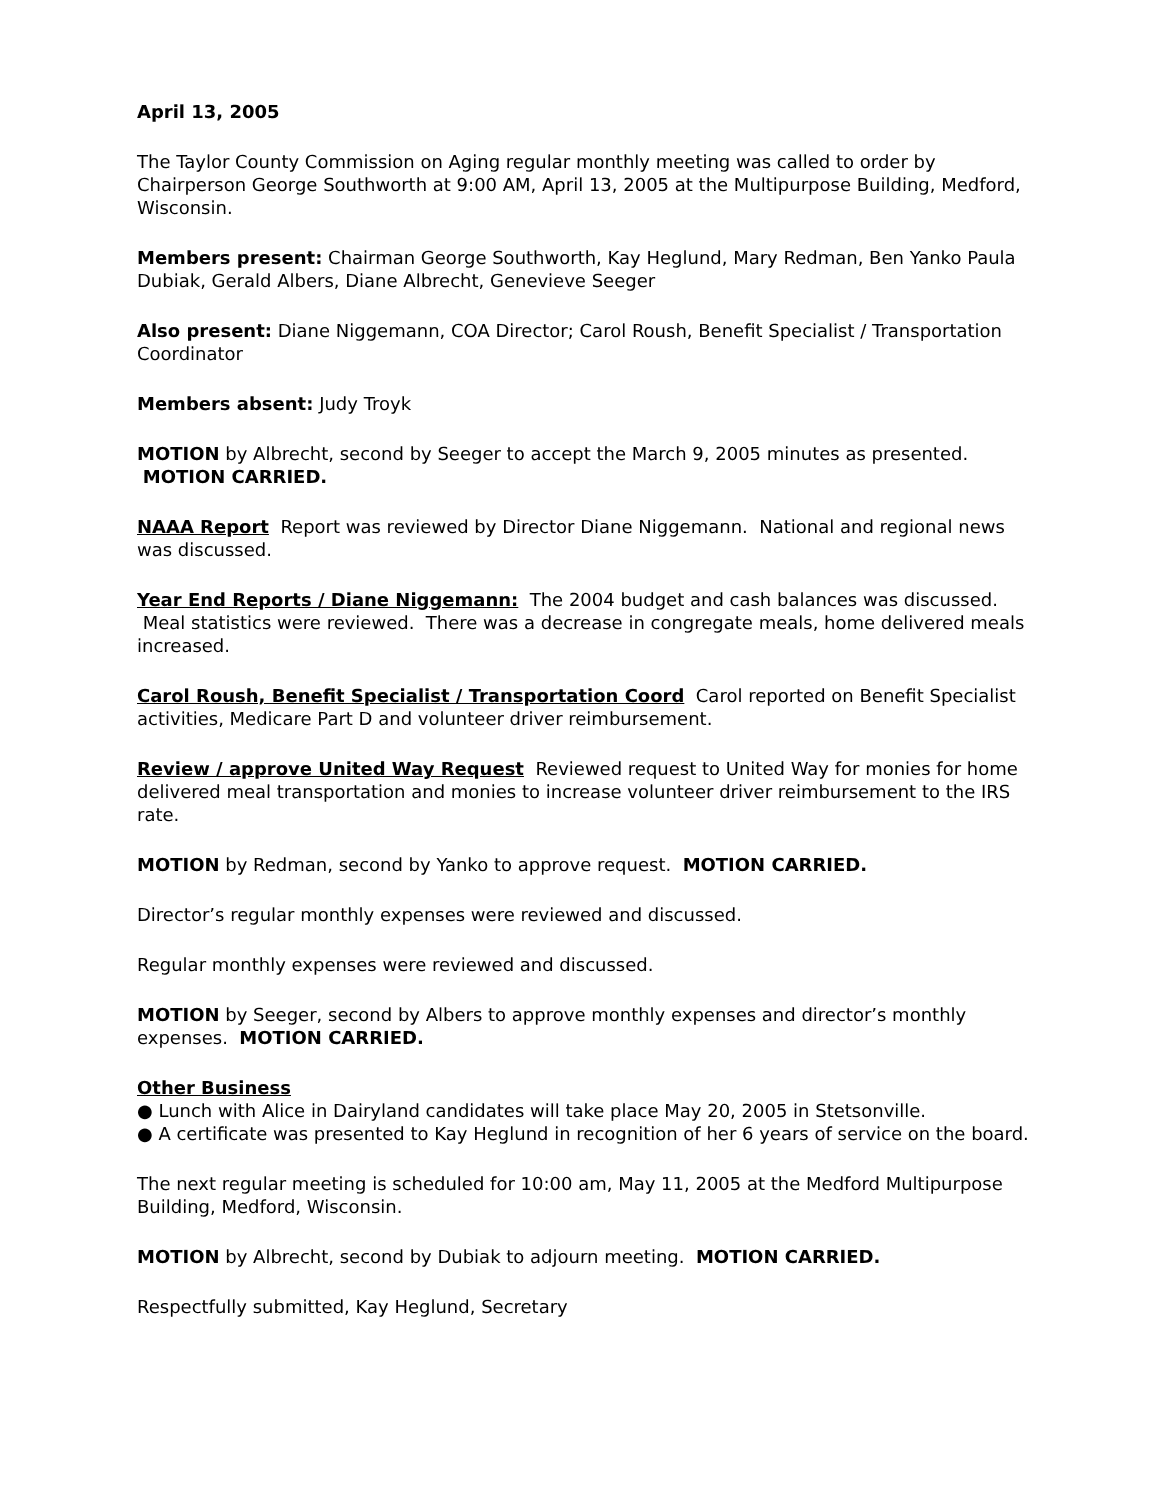April 13, 2005
The Taylor County Commission on Aging regular monthly meeting was called to order by Chairperson George Southworth at 9:00 AM, April 13, 2005 at the Multipurpose Building, Medford, Wisconsin.
Members present: Chairman George Southworth, Kay Heglund, Mary Redman, Ben Yanko Paula Dubiak, Gerald Albers, Diane Albrecht, Genevieve Seeger
Also present: Diane Niggemann, COA Director; Carol Roush, Benefit Specialist / Transportation Coordinator
Members absent: Judy Troyk
MOTION by Albrecht, second by Seeger to accept the March 9, 2005 minutes as presented. MOTION CARRIED.
NAAA Report Report was reviewed by Director Diane Niggemann. National and regional news was discussed.
Year End Reports / Diane Niggemann: The 2004 budget and cash balances was discussed. Meal statistics were reviewed. There was a decrease in congregate meals, home delivered meals increased.
Carol Roush, Benefit Specialist / Transportation Coord Carol reported on Benefit Specialist activities, Medicare Part D and volunteer driver reimbursement.
Review / approve United Way Request Reviewed request to United Way for monies for home delivered meal transportation and monies to increase volunteer driver reimbursement to the IRS rate.
MOTION by Redman, second by Yanko to approve request. MOTION CARRIED.
Director’s regular monthly expenses were reviewed and discussed.
Regular monthly expenses were reviewed and discussed.
MOTION by Seeger, second by Albers to approve monthly expenses and director’s monthly expenses. MOTION CARRIED.
Other Business
● Lunch with Alice in Dairyland candidates will take place May 20, 2005 in Stetsonville.
● A certificate was presented to Kay Heglund in recognition of her 6 years of service on the board.
The next regular meeting is scheduled for 10:00 am, May 11, 2005 at the Medford Multipurpose Building, Medford, Wisconsin.
MOTION by Albrecht, second by Dubiak to adjourn meeting. MOTION CARRIED.
Respectfully submitted, Kay Heglund, Secretary